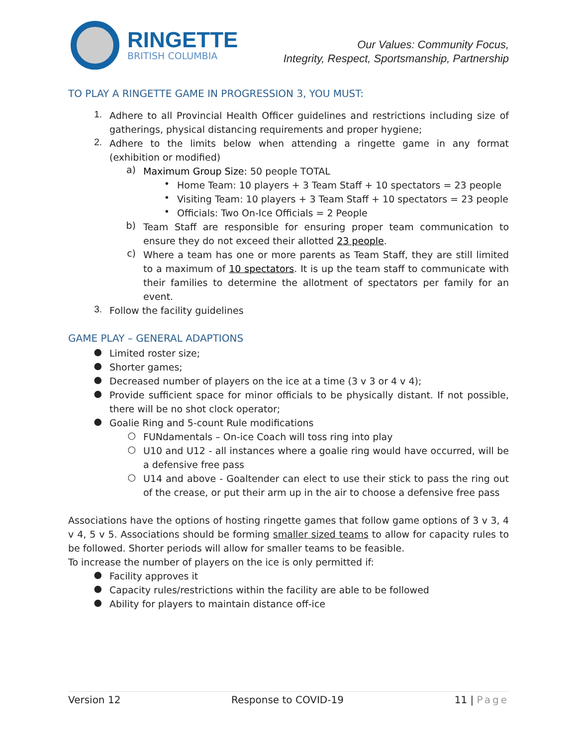RINGETTE
BRITISH COLUMBIA
Our Values: Community Focus,
Integrity, Respect, Sportsmanship, Partnership
TO PLAY A RINGETTE GAME IN PROGRESSION 3, YOU MUST:
1.
Adhere to all Provincial Health Officer guidelines and restrictions including size of gatherings, physical distancing requirements and proper hygiene;
2.
Adhere to the limits below when attending a ringette game in any format (exhibition or modified)
a)
Maximum Group Size: 50 people TOTAL
•
Home Team: 10 players + 3 Team Staff + 10 spectators = 23 people
•
Visiting Team: 10 players + 3 Team Staff + 10 spectators = 23 people
•
Officials: Two On-Ice Officials = 2 People
b)
Team Staff are responsible for ensuring proper team communication to ensure they do not exceed their allotted 23 people.
c)
Where a team has one or more parents as Team Staff, they are still limited to a maximum of 10 spectators. It is up the team staff to communicate with their families to determine the allotment of spectators per family for an event.
3.
Follow the facility guidelines
GAME PLAY – GENERAL ADAPTIONS
●
Limited roster size;
●
Shorter games;
●
Decreased number of players on the ice at a time (3 v 3 or 4 v 4);
●
Provide sufficient space for minor officials to be physically distant. If not possible, there will be no shot clock operator;
●
Goalie Ring and 5-count Rule modifications
○
FUNdamentals – On-ice Coach will toss ring into play
○
U10 and U12 - all instances where a goalie ring would have occurred, will be a defensive free pass
○
U14 and above - Goaltender can elect to use their stick to pass the ring out of the crease, or put their arm up in the air to choose a defensive free pass
Associations have the options of hosting ringette games that follow game options of 3 v 3, 4 v 4, 5 v 5. Associations should be forming smaller sized teams to allow for capacity rules to be followed. Shorter periods will allow for smaller teams to be feasible.
To increase the number of players on the ice is only permitted if:
●
Facility approves it
●
Capacity rules/restrictions within the facility are able to be followed
●
Ability for players to maintain distance off-ice
Version 12 Response to COVID-19 11 | Page